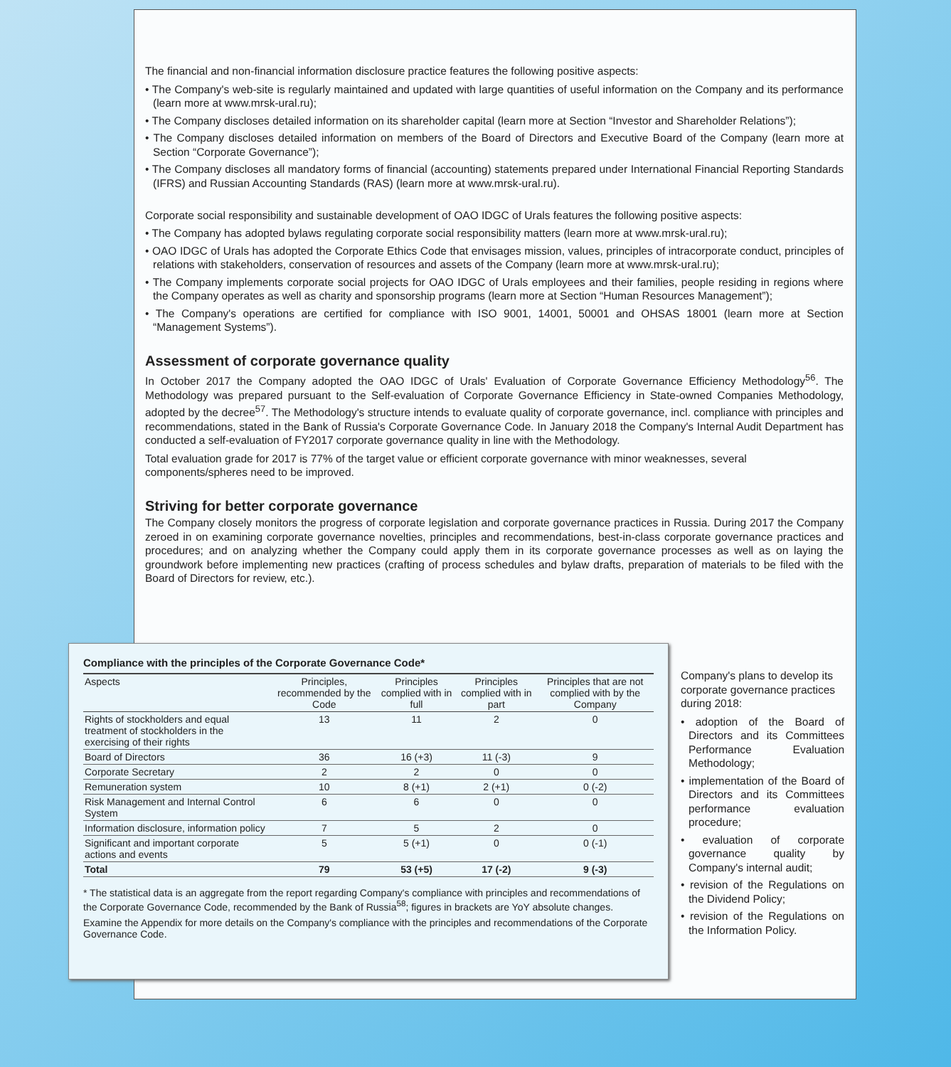The financial and non-financial information disclosure practice features the following positive aspects:
• The Company's web-site is regularly maintained and updated with large quantities of useful information on the Company and its performance (learn more at www.mrsk-ural.ru);
• The Company discloses detailed information on its shareholder capital (learn more at Section “Investor and Shareholder Relations”);
• The Company discloses detailed information on members of the Board of Directors and Executive Board of the Company (learn more at Section “Corporate Governance”);
• The Company discloses all mandatory forms of financial (accounting) statements prepared under International Financial Reporting Standards (IFRS) and Russian Accounting Standards (RAS) (learn more at www.mrsk-ural.ru).
Corporate social responsibility and sustainable development of OAO IDGC of Urals features the following positive aspects:
• The Company has adopted bylaws regulating corporate social responsibility matters (learn more at www.mrsk-ural.ru);
• OAO IDGC of Urals has adopted the Corporate Ethics Code that envisages mission, values, principles of intracorporate conduct, principles of relations with stakeholders, conservation of resources and assets of the Company (learn more at www.mrsk-ural.ru);
• The Company implements corporate social projects for OAO IDGC of Urals employees and their families, people residing in regions where the Company operates as well as charity and sponsorship programs (learn more at Section “Human Resources Management”);
• The Company's operations are certified for compliance with ISO 9001, 14001, 50001 and OHSAS 18001 (learn more at Section “Management Systems”).
Assessment of corporate governance quality
In October 2017 the Company adopted the OAO IDGC of Urals' Evaluation of Corporate Governance Efficiency Methodology<sup>56</sup>. The Methodology was prepared pursuant to the Self-evaluation of Corporate Governance Efficiency in State-owned Companies Methodology, adopted by the decree<sup>57</sup>. The Methodology's structure intends to evaluate quality of corporate governance, incl. compliance with principles and recommendations, stated in the Bank of Russia's Corporate Governance Code. In January 2018 the Company's Internal Audit Department has conducted a self-evaluation of FY2017 corporate governance quality in line with the Methodology.
Total evaluation grade for 2017 is 77% of the target value or efficient corporate governance with minor weaknesses, several components/spheres need to be improved.
Striving for better corporate governance
The Company closely monitors the progress of corporate legislation and corporate governance practices in Russia. During 2017 the Company zeroed in on examining corporate governance novelties, principles and recommendations, best-in-class corporate governance practices and procedures; and on analyzing whether the Company could apply them in its corporate governance processes as well as on laying the groundwork before implementing new practices (crafting of process schedules and bylaw drafts, preparation of materials to be filed with the Board of Directors for review, etc.).
Compliance with the principles of the Corporate Governance Code*
| Aspects | Principles, recommended by the Code | Principles complied with in full | Principles complied with in part | Principles that are not complied with by the Company |
| --- | --- | --- | --- | --- |
| Rights of stockholders and equal treatment of stockholders in the exercising of their rights | 13 | 11 | 2 | 0 |
| Board of Directors | 36 | 16 (+3) | 11 (-3) | 9 |
| Corporate Secretary | 2 | 2 | 0 | 0 |
| Remuneration system | 10 | 8 (+1) | 2 (+1) | 0 (-2) |
| Risk Management and Internal Control System | 6 | 6 | 0 | 0 |
| Information disclosure, information policy | 7 | 5 | 2 | 0 |
| Significant and important corporate actions and events | 5 | 5 (+1) | 0 | 0 (-1) |
| Total | 79 | 53 (+5) | 17 (-2) | 9 (-3) |
* The statistical data is an aggregate from the report regarding Company's compliance with principles and recommendations of the Corporate Governance Code, recommended by the Bank of Russia<sup>58</sup>; figures in brackets are YoY absolute changes.
Examine the Appendix for more details on the Company's compliance with the principles and recommendations of the Corporate Governance Code.
Company's plans to develop its corporate governance practices during 2018:
• adoption of the Board of Directors and its Committees Performance Evaluation Methodology;
• implementation of the Board of Directors and its Committees performance evaluation procedure;
• evaluation of corporate governance quality by Company's internal audit;
• revision of the Regulations on the Dividend Policy;
• revision of the Regulations on the Information Policy.